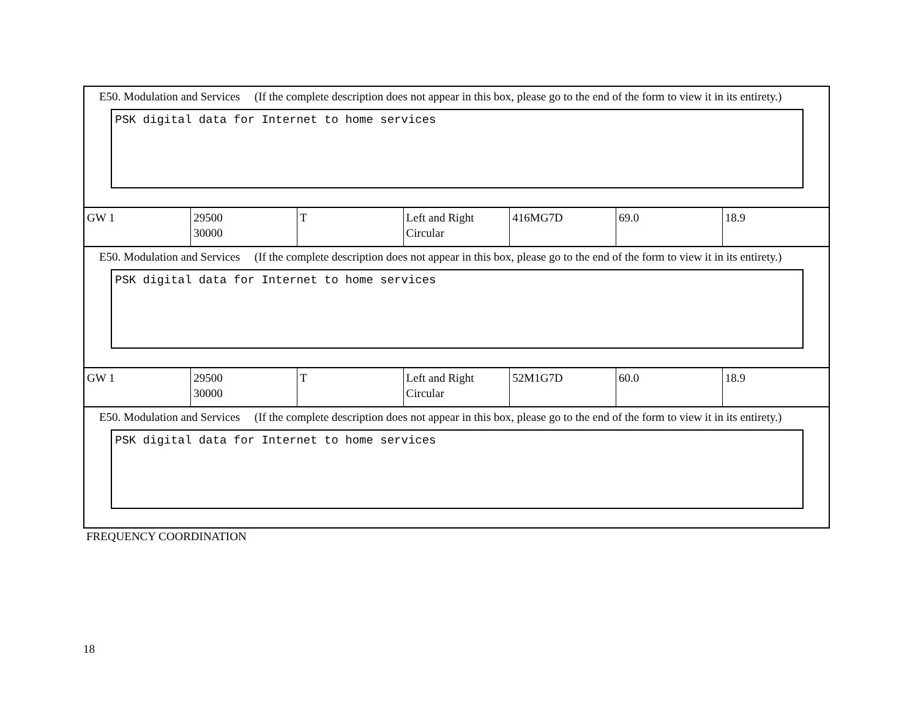E50. Modulation and Services (If the complete description does not appear in this box, please go to the end of the form to view it in its entirety.)
PSK digital data for Internet to home services
| GW 1 | 29500 30000 | T | Left and Right Circular | 416MG7D | 69.0 | 18.9 |
E50. Modulation and Services (If the complete description does not appear in this box, please go to the end of the form to view it in its entirety.)
PSK digital data for Internet to home services
| GW 1 | 29500 30000 | T | Left and Right Circular | 52M1G7D | 60.0 | 18.9 |
E50. Modulation and Services (If the complete description does not appear in this box, please go to the end of the form to view it in its entirety.)
PSK digital data for Internet to home services
FREQUENCY COORDINATION
18